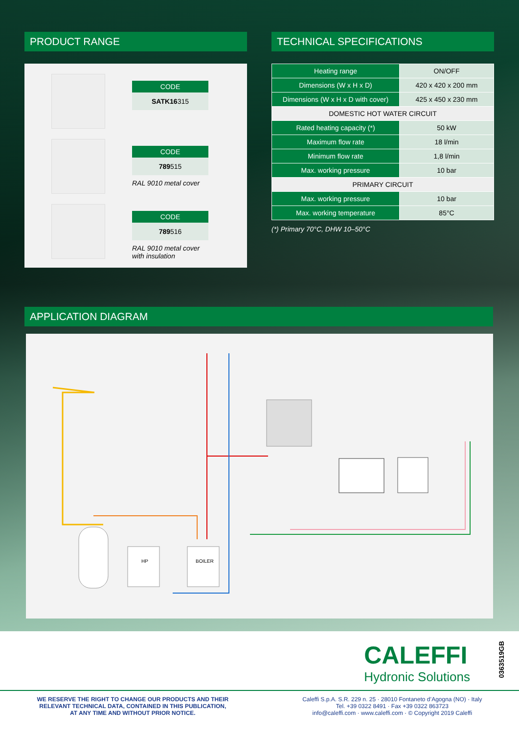PRODUCT RANGE
CODE
SATK16315
CODE
789515
RAL 9010 metal cover
CODE
789516
RAL 9010 metal cover with insulation
TECHNICAL SPECIFICATIONS
| Heating range | ON/OFF |
| Dimensions (W x H x D) | 420 x 420 x 200 mm |
| Dimensions (W x H x D with cover) | 425 x 450 x 230 mm |
| DOMESTIC HOT WATER CIRCUIT | |
| Rated heating capacity (*) | 50 kW |
| Maximum flow rate | 18 l/min |
| Minimum flow rate | 1,8 l/min |
| Max. working pressure | 10 bar |
| PRIMARY CIRCUIT | |
| Max. working pressure | 10 bar |
| Max. working temperature | 85°C |
(*) Primary 70°C, DHW 10–50°C
APPLICATION DIAGRAM
HP
BOILER
CALEFFI
Hydronic Solutions
0363519GB
WE RESERVE THE RIGHT TO CHANGE OUR PRODUCTS AND THEIR
RELEVANT TECHNICAL DATA, CONTAINED IN THIS PUBLICATION,
AT ANY TIME AND WITHOUT PRIOR NOTICE.
Caleffi S.p.A. S.R. 229 n. 25 · 28010 Fontaneto d’Agogna (NO) · Italy
Tel. +39 0322 8491 · Fax +39 0322 863723
info@caleffi.com · www.caleffi.com · © Copyright 2019 Caleffi